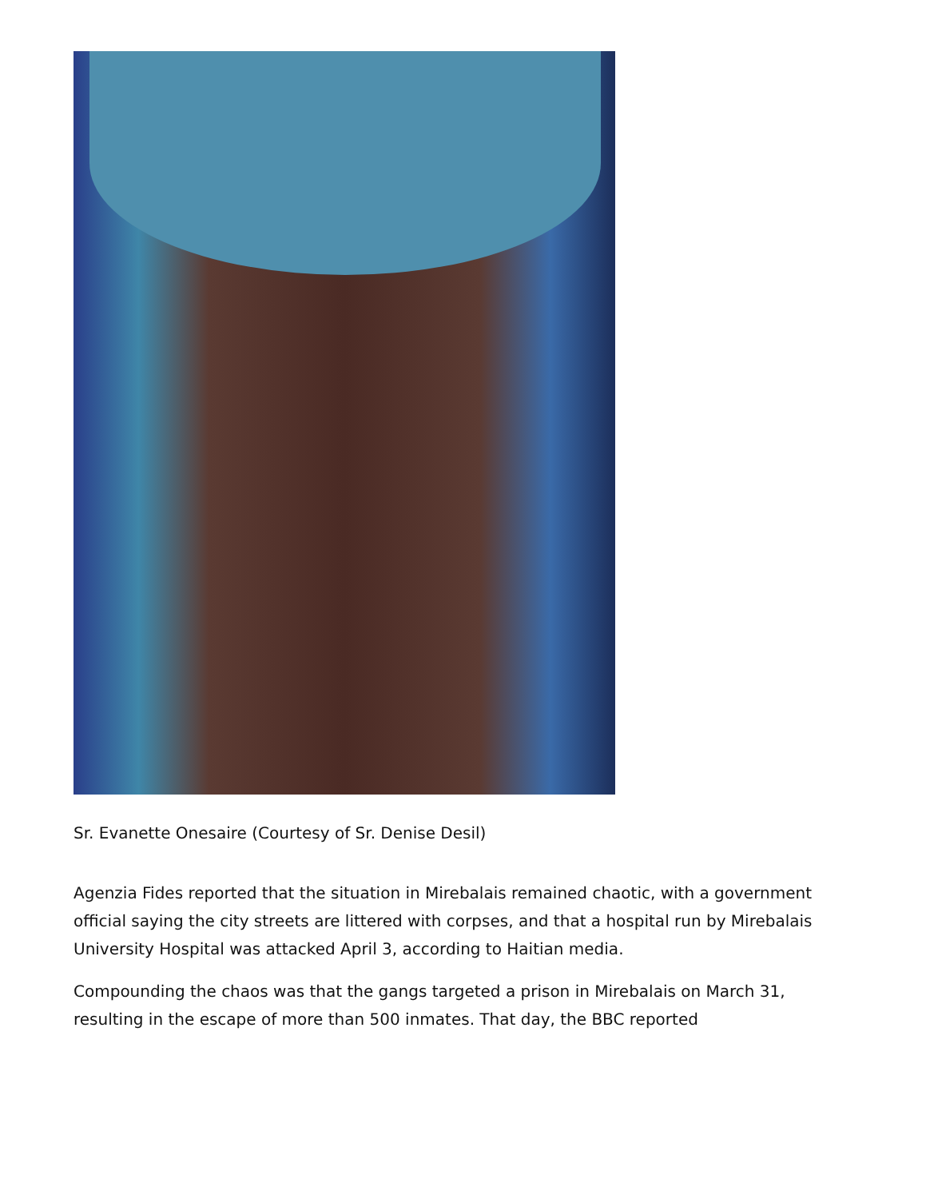Sr. Evanette Onesaire (Courtesy of Sr. Denise Desil)
Agenzia Fides reported that the situation in Mirebalais remained chaotic, with a government official saying the city streets are littered with corpses, and that a hospital run by Mirebalais University Hospital was attacked April 3, according to Haitian media.
Compounding the chaos was that the gangs targeted a prison in Mirebalais on March 31, resulting in the escape of more than 500 inmates. That day, the BBC reported